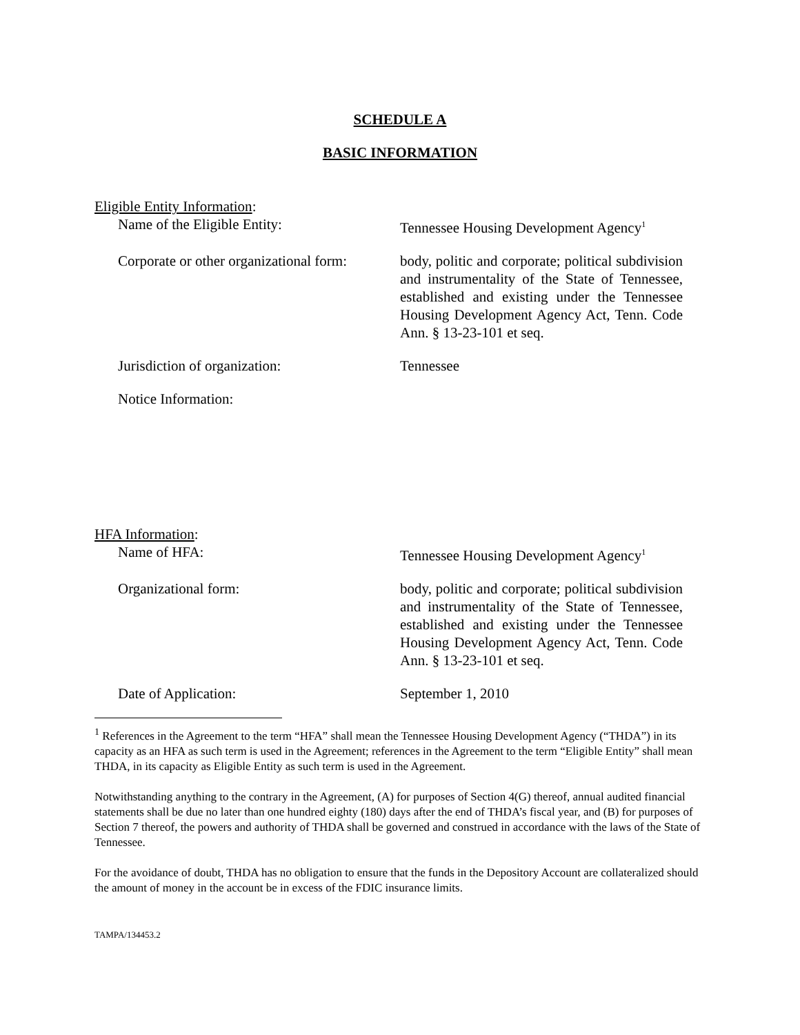SCHEDULE A
BASIC INFORMATION
Eligible Entity Information:
Name of the Eligible Entity: Tennessee Housing Development Agency<sup>1</sup>
Corporate or other organizational form:
body, politic and corporate; political subdivision and instrumentality of the State of Tennessee, established and existing under the Tennessee Housing Development Agency Act, Tenn. Code Ann. § 13-23-101 et seq.
Jurisdiction of organization: Tennessee
Notice Information:
HFA Information:
Name of HFA: Tennessee Housing Development Agency<sup>1</sup>
Organizational form: body, politic and corporate; political subdivision and instrumentality of the State of Tennessee, established and existing under the Tennessee Housing Development Agency Act, Tenn. Code Ann. § 13-23-101 et seq.
Date of Application: September 1, 2010
<sup>1</sup> References in the Agreement to the term “HFA” shall mean the Tennessee Housing Development Agency (“THDA”) in its capacity as an HFA as such term is used in the Agreement; references in the Agreement to the term “Eligible Entity” shall mean THDA, in its capacity as Eligible Entity as such term is used in the Agreement.
Notwithstanding anything to the contrary in the Agreement, (A) for purposes of Section 4(G) thereof, annual audited financial statements shall be due no later than one hundred eighty (180) days after the end of THDA’s fiscal year, and (B) for purposes of Section 7 thereof, the powers and authority of THDA shall be governed and construed in accordance with the laws of the State of Tennessee.
For the avoidance of doubt, THDA has no obligation to ensure that the funds in the Depository Account are collateralized should the amount of money in the account be in excess of the FDIC insurance limits.
TAMPA/134453.2